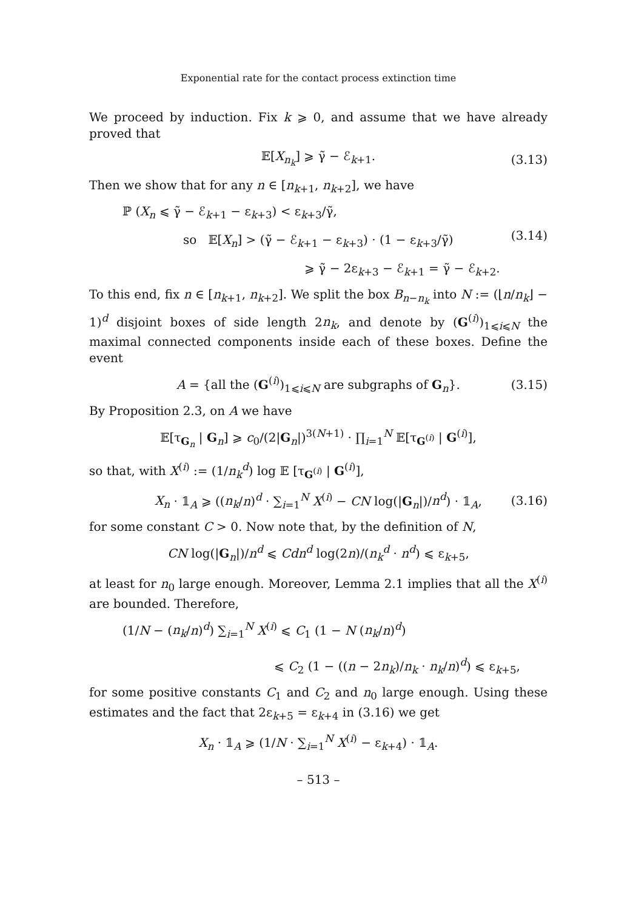Exponential rate for the contact process extinction time
We proceed by induction. Fix k ⩾ 0, and assume that we have already proved that
𝔼[X<sub>n<sub>k</sub></sub>] ⩾ γ̃ − ℰ<sub>k+1</sub>. (3.13)
Then we show that for any n ∈ [n<sub>k+1</sub>, n<sub>k+2</sub>], we have
ℙ (X<sub>n</sub> ⩽ γ̃ − ℰ<sub>k+1</sub> − ε<sub>k+3</sub>) < ε<sub>k+3</sub>/γ̃,
so 𝔼[X<sub>n</sub>] > (γ̃ − ℰ<sub>k+1</sub> − ε<sub>k+3</sub>) · (1 − ε<sub>k+3</sub>/γ̃)
⩾ γ̃ − 2ε<sub>k+3</sub> − ℰ<sub>k+1</sub> = γ̃ − ℰ<sub>k+2</sub>.
(3.14)
To this end, fix n ∈ [n<sub>k+1</sub>, n<sub>k+2</sub>]. We split the box B<sub>n−n<sub>k</sub></sub> into N := (⌊n/n<sub>k</sub>⌋ − 1)<sup>d</sup> disjoint boxes of side length 2n<sub>k</sub>, and denote by (G<sup>(i)</sup>)<sub>1⩽i⩽N</sub> the maximal connected components inside each of these boxes. Define the event
A = {all the (G<sup>(i)</sup>)<sub>1⩽i⩽N</sub> are subgraphs of G<sub>n</sub>}. (3.15)
By Proposition 2.3, on A we have
𝔼[τ<sub>G<sub>n</sub></sub> | G<sub>n</sub>] ⩾ c<sub>0</sub>/(2|G<sub>n</sub>|)<sup>3(N+1)</sup> · ∏<sub>i=1</sub><sup>N</sup> 𝔼[τ<sub>G<sup>(i)</sup></sub> | G<sup>(i)</sup>],
so that, with X<sup>(i)</sup> := (1/n<sub>k</sub><sup>d</sup>) log 𝔼 [τ<sub>G<sup>(i)</sup></sub> | G<sup>(i)</sup>],
X<sub>n</sub> · 𝟙<sub>A</sub> ⩾ ((n<sub>k</sub>/n)<sup>d</sup> · ∑<sub>i=1</sub><sup>N</sup> X<sup>(i)</sup> − CN log(|G<sub>n</sub>|)/n<sup>d</sup>) · 𝟙<sub>A</sub>, (3.16)
for some constant C > 0. Now note that, by the definition of N,
CN log(|G<sub>n</sub>|)/n<sup>d</sup> ⩽ Cdn<sup>d</sup> log(2n)/(n<sub>k</sub><sup>d</sup> · n<sup>d</sup>) ⩽ ε<sub>k+5</sub>,
at least for n<sub>0</sub> large enough. Moreover, Lemma 2.1 implies that all the X<sup>(i)</sup> are bounded. Therefore,
(1/N − (n<sub>k</sub>/n)<sup>d</sup>) ∑<sub>i=1</sub><sup>N</sup> X<sup>(i)</sup> ⩽ C<sub>1</sub> (1 − N (n<sub>k</sub>/n)<sup>d</sup>)
⩽ C<sub>2</sub> (1 − ((n − 2n<sub>k</sub>)/n<sub>k</sub> · n<sub>k</sub>/n)<sup>d</sup>) ⩽ ε<sub>k+5</sub>,
for some positive constants C<sub>1</sub> and C<sub>2</sub> and n<sub>0</sub> large enough. Using these estimates and the fact that 2ε<sub>k+5</sub> = ε<sub>k+4</sub> in (3.16) we get
X<sub>n</sub> · 𝟙<sub>A</sub> ⩾ (1/N · ∑<sub>i=1</sub><sup>N</sup> X<sup>(i)</sup> − ε<sub>k+4</sub>) · 𝟙<sub>A</sub>.
– 513 –